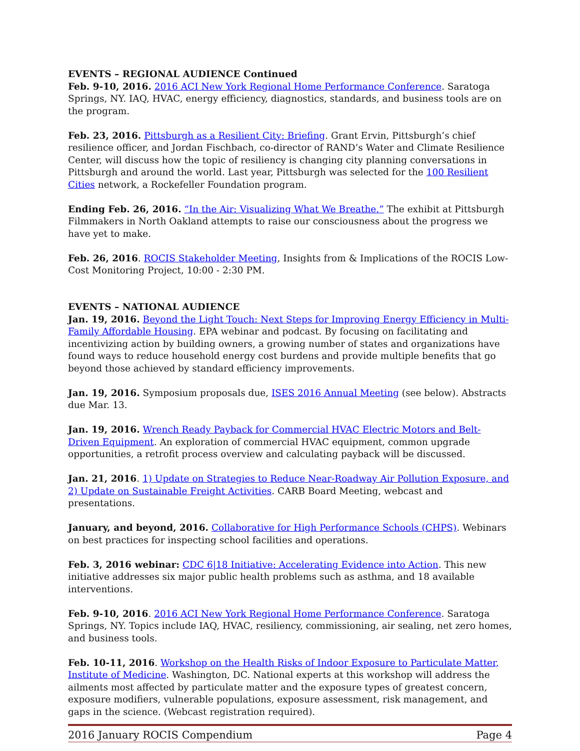EVENTS – REGIONAL AUDIENCE Continued
Feb. 9-10, 2016. 2016 ACI New York Regional Home Performance Conference. Saratoga Springs, NY. IAQ, HVAC, energy efficiency, diagnostics, standards, and business tools are on the program.
Feb. 23, 2016. Pittsburgh as a Resilient City: Briefing. Grant Ervin, Pittsburgh’s chief resilience officer, and Jordan Fischbach, co-director of RAND’s Water and Climate Resilience Center, will discuss how the topic of resiliency is changing city planning conversations in Pittsburgh and around the world. Last year, Pittsburgh was selected for the 100 Resilient Cities network, a Rockefeller Foundation program.
Ending Feb. 26, 2016. “In the Air: Visualizing What We Breathe.” The exhibit at Pittsburgh Filmmakers in North Oakland attempts to raise our consciousness about the progress we have yet to make.
Feb. 26, 2016. ROCIS Stakeholder Meeting, Insights from & Implications of the ROCIS Low-Cost Monitoring Project, 10:00 - 2:30 PM.
EVENTS – NATIONAL AUDIENCE
Jan. 19, 2016. Beyond the Light Touch: Next Steps for Improving Energy Efficiency in Multi-Family Affordable Housing. EPA webinar and podcast. By focusing on facilitating and incentivizing action by building owners, a growing number of states and organizations have found ways to reduce household energy cost burdens and provide multiple benefits that go beyond those achieved by standard efficiency improvements.
Jan. 19, 2016. Symposium proposals due, ISES 2016 Annual Meeting (see below). Abstracts due Mar. 13.
Jan. 19, 2016. Wrench Ready Payback for Commercial HVAC Electric Motors and Belt-Driven Equipment. An exploration of commercial HVAC equipment, common upgrade opportunities, a retrofit process overview and calculating payback will be discussed.
Jan. 21, 2016. 1) Update on Strategies to Reduce Near-Roadway Air Pollution Exposure, and 2) Update on Sustainable Freight Activities. CARB Board Meeting, webcast and presentations.
January, and beyond, 2016. Collaborative for High Performance Schools (CHPS). Webinars on best practices for inspecting school facilities and operations.
Feb. 3, 2016 webinar: CDC 6|18 Initiative: Accelerating Evidence into Action. This new initiative addresses six major public health problems such as asthma, and 18 available interventions.
Feb. 9-10, 2016. 2016 ACI New York Regional Home Performance Conference. Saratoga Springs, NY. Topics include IAQ, HVAC, resiliency, commissioning, air sealing, net zero homes, and business tools.
Feb. 10-11, 2016. Workshop on the Health Risks of Indoor Exposure to Particulate Matter, Institute of Medicine. Washington, DC. National experts at this workshop will address the ailments most affected by particulate matter and the exposure types of greatest concern, exposure modifiers, vulnerable populations, exposure assessment, risk management, and gaps in the science. (Webcast registration required).
2016 January ROCIS Compendium Page 4